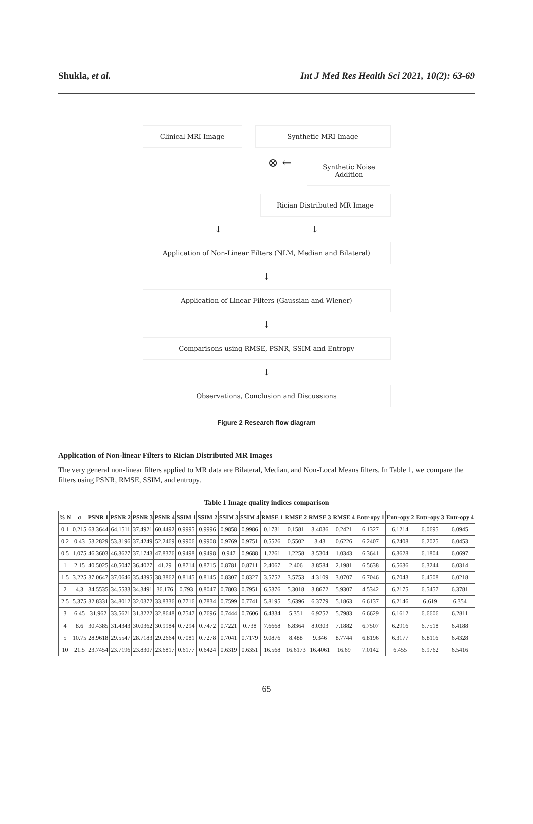Shukla, et al. Int J Med Res Health Sci 2021, 10(2): 63-69
Clinical MRI Image Synthetic MRI Image
⊗ ←
Synthetic Noise
Addition
Rician Distributed MR Image
↓ ↓
Application of Non-Linear Filters (NLM, Median and Bilateral)
↓
Application of Linear Filters (Gaussian and Wiener)
↓
Comparisons using RMSE, PSNR, SSIM and Entropy
↓
Observations, Conclusion and Discussions
Figure 2 Research flow diagram
Application of Non-linear Filters to Rician Distributed MR Images
The very general non-linear filters applied to MR data are Bilateral, Median, and Non-Local Means filters. In Table 1, we compare the filters using PSNR, RMSE, SSIM, and entropy.
Table 1 Image quality indices comparison
| % N | σ | PSNR 1 | PSNR 2 | PSNR 3 | PSNR 4 | SSIM 1 | SSIM 2 | SSIM 3 | SSIM 4 | RMSE 1 | RMSE 2 | RMSE 3 | RMSE 4 | Entr-opy 1 | Entr-opy 2 | Entr-opy 3 | Entr-opy 4 |
| --- | --- | --- | --- | --- | --- | --- | --- | --- | --- | --- | --- | --- | --- | --- | --- | --- | --- |
| 0.1 | 0.215 | 63.3644 | 64.1511 | 37.4921 | 60.4492 | 0.9995 | 0.9996 | 0.9858 | 0.9986 | 0.1731 | 0.1581 | 3.4036 | 0.2421 | 6.1327 | 6.1214 | 6.0695 | 6.0945 |
| 0.2 | 0.43 | 53.2829 | 53.3196 | 37.4249 | 52.2469 | 0.9906 | 0.9908 | 0.9769 | 0.9751 | 0.5526 | 0.5502 | 3.43 | 0.6226 | 6.2407 | 6.2408 | 6.2025 | 6.0453 |
| 0.5 | 1.075 | 46.3603 | 46.3627 | 37.1743 | 47.8376 | 0.9498 | 0.9498 | 0.947 | 0.9688 | 1.2261 | 1.2258 | 3.5304 | 1.0343 | 6.3641 | 6.3628 | 6.1804 | 6.0697 |
| 1 | 2.15 | 40.5025 | 40.5047 | 36.4027 | 41.29 | 0.8714 | 0.8715 | 0.8781 | 0.8711 | 2.4067 | 2.406 | 3.8584 | 2.1981 | 6.5638 | 6.5636 | 6.3244 | 6.0314 |
| 1.5 | 3.225 | 37.0647 | 37.0646 | 35.4395 | 38.3862 | 0.8145 | 0.8145 | 0.8307 | 0.8327 | 3.5752 | 3.5753 | 4.3109 | 3.0707 | 6.7046 | 6.7043 | 6.4508 | 6.0218 |
| 2 | 4.3 | 34.5535 | 34.5533 | 34.3491 | 36.176 | 0.793 | 0.8047 | 0.7803 | 0.7951 | 6.5376 | 5.3018 | 3.8672 | 5.9307 | 4.5342 | 6.2175 | 6.5457 | 6.3781 |
| 2.5 | 5.375 | 32.8331 | 34.8012 | 32.0372 | 33.8336 | 0.7716 | 0.7834 | 0.7599 | 0.7741 | 5.8195 | 5.6396 | 6.3779 | 5.1863 | 6.6137 | 6.2146 | 6.619 | 6.354 |
| 3 | 6.45 | 31.962 | 33.5621 | 31.3222 | 32.8648 | 0.7547 | 0.7696 | 0.7444 | 0.7606 | 6.4334 | 5.351 | 6.9252 | 5.7983 | 6.6629 | 6.1612 | 6.6606 | 6.2811 |
| 4 | 8.6 | 30.4385 | 31.4343 | 30.0362 | 30.9984 | 0.7294 | 0.7472 | 0.7221 | 0.738 | 7.6668 | 6.8364 | 8.0303 | 7.1882 | 6.7507 | 6.2916 | 6.7518 | 6.4188 |
| 5 | 10.75 | 28.9618 | 29.5547 | 28.7183 | 29.2664 | 0.7081 | 0.7278 | 0.7041 | 0.7179 | 9.0876 | 8.488 | 9.346 | 8.7744 | 6.8196 | 6.3177 | 6.8116 | 6.4328 |
| 10 | 21.5 | 23.7454 | 23.7196 | 23.8307 | 23.6817 | 0.6177 | 0.6424 | 0.6319 | 0.6351 | 16.568 | 16.6173 | 16.4061 | 16.69 | 7.0142 | 6.455 | 6.9762 | 6.5416 |
65